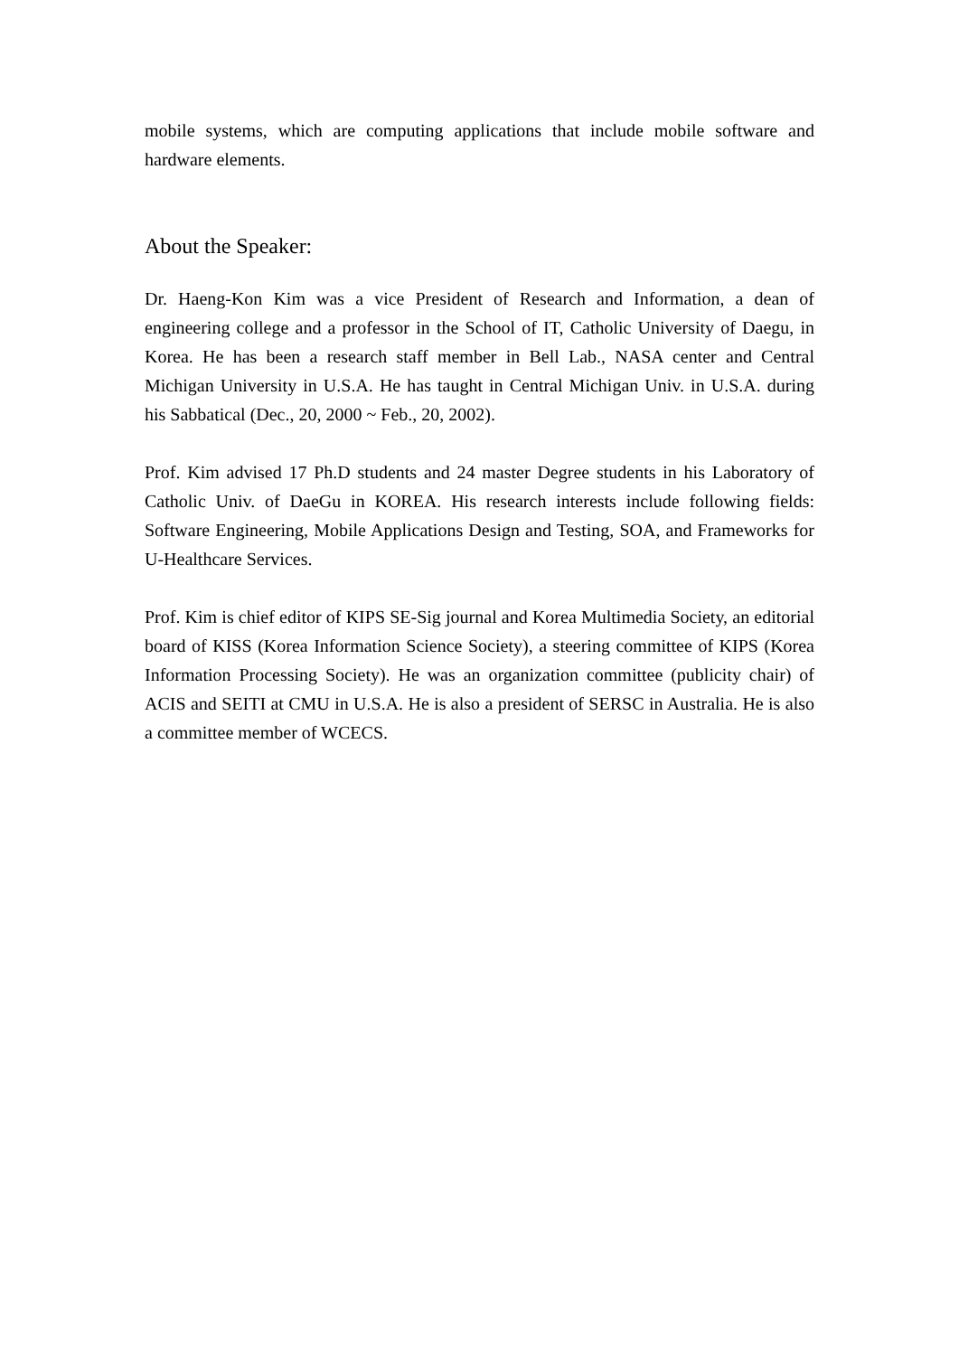mobile systems, which are computing applications that include mobile software and hardware elements.
About the Speaker:
Dr. Haeng-Kon Kim was a vice President of Research and Information, a dean of engineering college and a professor in the School of IT, Catholic University of Daegu, in Korea. He has been a research staff member in Bell Lab., NASA center and Central Michigan University in U.S.A. He has taught in Central Michigan Univ. in U.S.A. during his Sabbatical (Dec., 20, 2000 ~ Feb., 20, 2002).
Prof. Kim advised 17 Ph.D students and 24 master Degree students in his Laboratory of Catholic Univ. of DaeGu in KOREA. His research interests include following fields: Software Engineering, Mobile Applications Design and Testing, SOA, and Frameworks for U-Healthcare Services.
Prof. Kim is chief editor of KIPS SE-Sig journal and Korea Multimedia Society, an editorial board of KISS (Korea Information Science Society), a steering committee of KIPS (Korea Information Processing Society). He was an organization committee (publicity chair) of ACIS and SEITI at CMU in U.S.A. He is also a president of SERSC in Australia. He is also a committee member of WCECS.